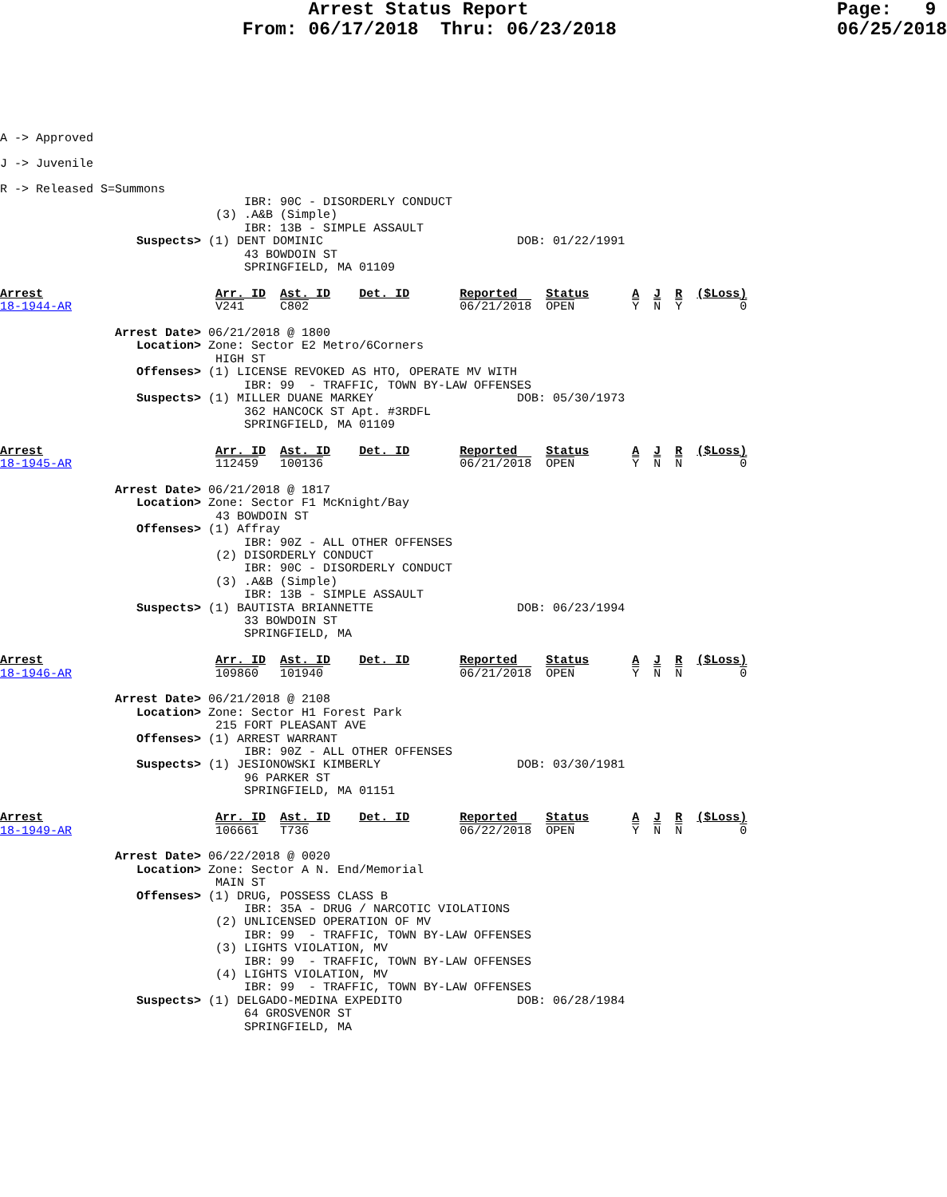Arrest Status Report                            Page:   9
                      From: 06/17/2018  Thru: 06/23/2018                    06/25/2018
A -> Approved
J -> Juvenile
R -> Released S=Summons
                                  IBR: 90C - DISORDERLY CONDUCT
                              (3) .A&B (Simple)
                                  IBR: 13B - SIMPLE ASSAULT
                   Suspects> (1) DENT DOMINIC                           DOB: 01/22/1991
                                  43 BOWDOIN ST
                                  SPRINGFIELD, MA 01109

Arrest                        Arr. ID  Ast. ID    Det. ID       Reported    Status      A  J  R  ($Loss)
18-1944-AR                    V241     C802                     06/21/2018  OPEN        Y  N  Y        0

                Arrest Date> 06/21/2018 @ 1800
                   Location> Zone: Sector E2 Metro/6Corners
                              HIGH ST
                   Offenses> (1) LICENSE REVOKED AS HTO, OPERATE MV WITH
                                  IBR: 99  - TRAFFIC, TOWN BY-LAW OFFENSES
                   Suspects> (1) MILLER DUANE MARKEY                    DOB: 05/30/1973
                                  362 HANCOCK ST Apt. #3RDFL
                                  SPRINGFIELD, MA 01109

Arrest                        Arr. ID  Ast. ID    Det. ID       Reported    Status      A  J  R  ($Loss)
18-1945-AR                    112459   100136                   06/21/2018  OPEN        Y  N  N        0

                Arrest Date> 06/21/2018 @ 1817
                   Location> Zone: Sector F1 McKnight/Bay
                              43 BOWDOIN ST
                   Offenses> (1) Affray
                                  IBR: 90Z - ALL OTHER OFFENSES
                              (2) DISORDERLY CONDUCT
                                  IBR: 90C - DISORDERLY CONDUCT
                              (3) .A&B (Simple)
                                  IBR: 13B - SIMPLE ASSAULT
                   Suspects> (1) BAUTISTA BRIANNETTE                    DOB: 06/23/1994
                                  33 BOWDOIN ST
                                  SPRINGFIELD, MA

Arrest                        Arr. ID  Ast. ID    Det. ID       Reported    Status      A  J  R  ($Loss)
18-1946-AR                    109860   101940                   06/21/2018  OPEN        Y  N  N        0

                Arrest Date> 06/21/2018 @ 2108
                   Location> Zone: Sector H1 Forest Park
                              215 FORT PLEASANT AVE
                   Offenses> (1) ARREST WARRANT
                                  IBR: 90Z - ALL OTHER OFFENSES
                   Suspects> (1) JESIONOWSKI KIMBERLY                   DOB: 03/30/1981
                                  96 PARKER ST
                                  SPRINGFIELD, MA 01151

Arrest                        Arr. ID  Ast. ID    Det. ID       Reported    Status      A  J  R  ($Loss)
18-1949-AR                    106661   T736                     06/22/2018  OPEN        Y  N  N        0

                Arrest Date> 06/22/2018 @ 0020
                   Location> Zone: Sector A N. End/Memorial
                              MAIN ST
                   Offenses> (1) DRUG, POSSESS CLASS B
                                  IBR: 35A - DRUG / NARCOTIC VIOLATIONS
                              (2) UNLICENSED OPERATION OF MV
                                  IBR: 99  - TRAFFIC, TOWN BY-LAW OFFENSES
                              (3) LIGHTS VIOLATION, MV
                                  IBR: 99  - TRAFFIC, TOWN BY-LAW OFFENSES
                              (4) LIGHTS VIOLATION, MV
                                  IBR: 99  - TRAFFIC, TOWN BY-LAW OFFENSES
                   Suspects> (1) DELGADO-MEDINA EXPEDITO                DOB: 06/28/1984
                                  64 GROSVENOR ST
                                  SPRINGFIELD, MA